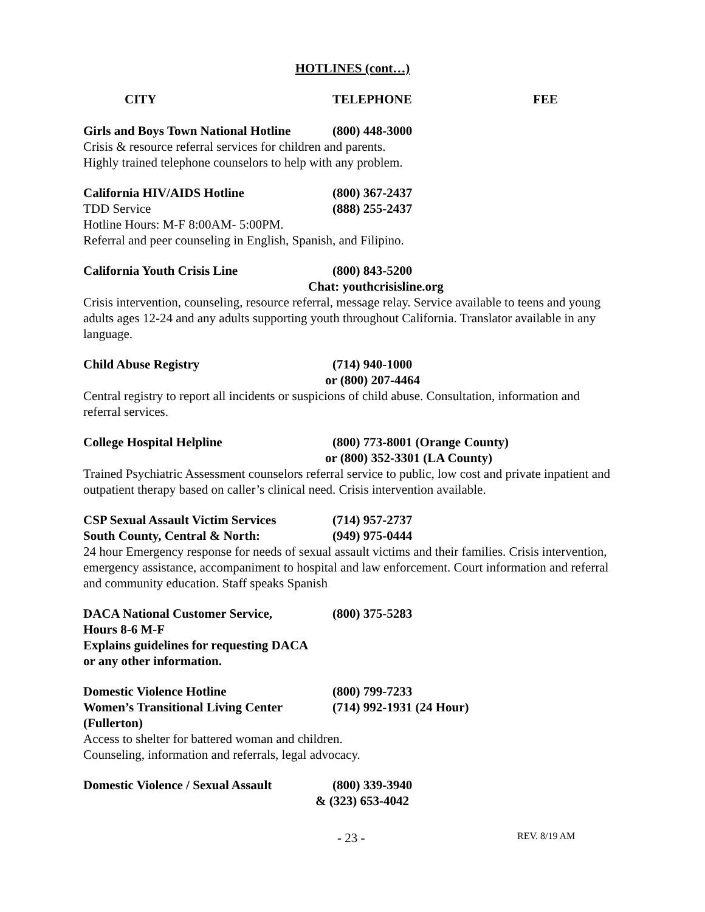HOTLINES (cont…)
CITY TELEPHONE FEE
Girls and Boys Town National Hotline (800) 448-3000
Crisis & resource referral services for children and parents.
Highly trained telephone counselors to help with any problem.
California HIV/AIDS Hotline (800) 367-2437
TDD Service (888) 255-2437
Hotline Hours: M-F 8:00AM- 5:00PM.
Referral and peer counseling in English, Spanish, and Filipino.
California Youth Crisis Line (800) 843-5200
Chat: youthcrisisline.org
Crisis intervention, counseling, resource referral, message relay. Service available to teens and young adults ages 12-24 and any adults supporting youth throughout California. Translator available in any language.
Child Abuse Registry (714) 940-1000
or (800) 207-4464
Central registry to report all incidents or suspicions of child abuse. Consultation, information and referral services.
College Hospital Helpline (800) 773-8001 (Orange County)
or (800) 352-3301 (LA County)
Trained Psychiatric Assessment counselors referral service to public, low cost and private inpatient and outpatient therapy based on caller’s clinical need. Crisis intervention available.
CSP Sexual Assault Victim Services (714) 957-2737
South County, Central & North: (949) 975-0444
24 hour Emergency response for needs of sexual assault victims and their families. Crisis intervention, emergency assistance, accompaniment to hospital and law enforcement. Court information and referral and community education. Staff speaks Spanish
DACA National Customer Service, (800) 375-5283
Hours 8-6 M-F
Explains guidelines for requesting DACA
or any other information.
Domestic Violence Hotline (800) 799-7233
Women’s Transitional Living Center (714) 992-1931 (24 Hour)
(Fullerton)
Access to shelter for battered woman and children.
Counseling, information and referrals, legal advocacy.
Domestic Violence / Sexual Assault (800) 339-3940
& (323) 653-4042
- 23 - REV. 8/19 AM